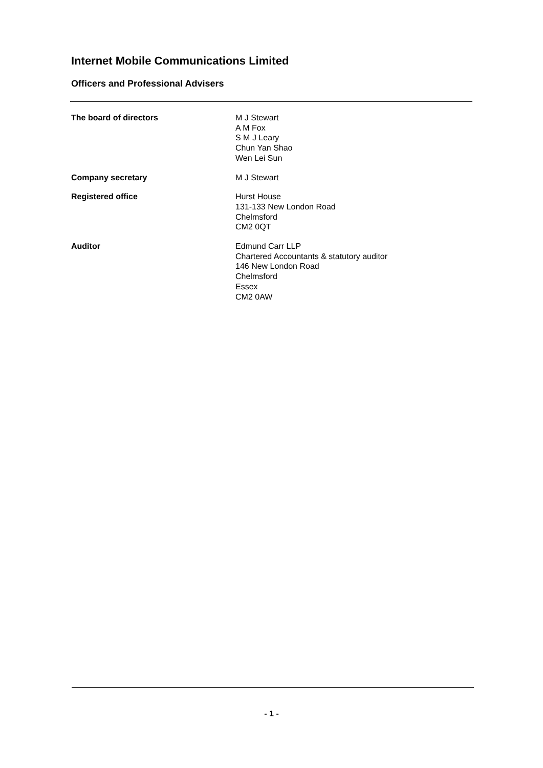Internet Mobile Communications Limited
Officers and Professional Advisers
The board of directors M J Stewart
A M Fox
S M J Leary
Chun Yan Shao
Wen Lei Sun
Company secretary M J Stewart
Registered office Hurst House
131-133 New London Road
Chelmsford
CM2 0QT
Auditor Edmund Carr LLP
Chartered Accountants & statutory auditor
146 New London Road
Chelmsford
Essex
CM2 0AW
- 1 -